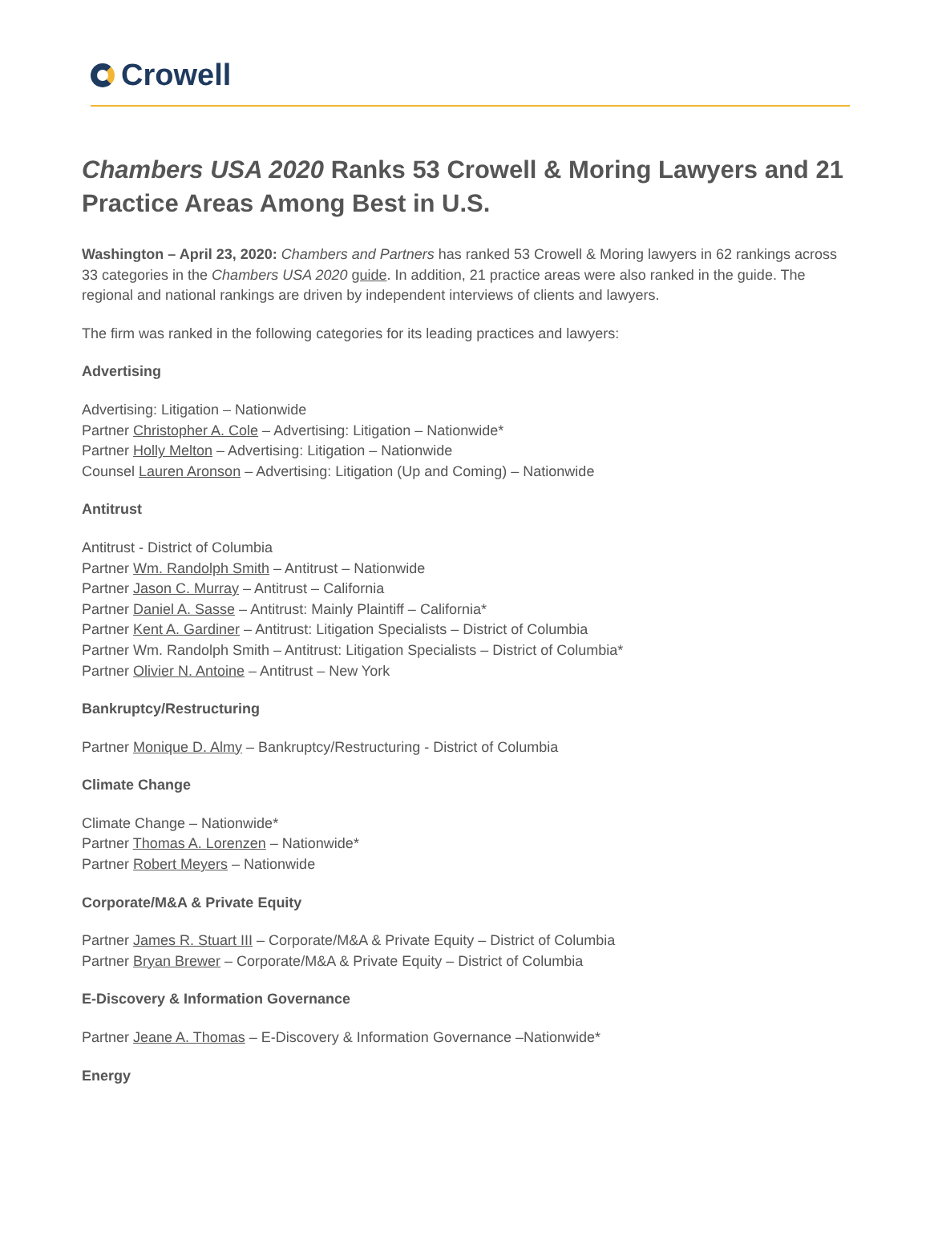Crowell
Chambers USA 2020 Ranks 53 Crowell & Moring Lawyers and 21 Practice Areas Among Best in U.S.
Washington – April 23, 2020: Chambers and Partners has ranked 53 Crowell & Moring lawyers in 62 rankings across 33 categories in the Chambers USA 2020 guide. In addition, 21 practice areas were also ranked in the guide. The regional and national rankings are driven by independent interviews of clients and lawyers.
The firm was ranked in the following categories for its leading practices and lawyers:
Advertising
Advertising: Litigation – Nationwide
Partner Christopher A. Cole – Advertising: Litigation – Nationwide*
Partner Holly Melton – Advertising: Litigation – Nationwide
Counsel Lauren Aronson – Advertising: Litigation (Up and Coming) – Nationwide
Antitrust
Antitrust - District of Columbia
Partner Wm. Randolph Smith – Antitrust – Nationwide
Partner Jason C. Murray – Antitrust – California
Partner Daniel A. Sasse – Antitrust: Mainly Plaintiff – California*
Partner Kent A. Gardiner – Antitrust: Litigation Specialists – District of Columbia
Partner Wm. Randolph Smith – Antitrust: Litigation Specialists – District of Columbia*
Partner Olivier N. Antoine – Antitrust – New York
Bankruptcy/Restructuring
Partner Monique D. Almy – Bankruptcy/Restructuring - District of Columbia
Climate Change
Climate Change – Nationwide*
Partner Thomas A. Lorenzen – Nationwide*
Partner Robert Meyers – Nationwide
Corporate/M&A & Private Equity
Partner James R. Stuart III – Corporate/M&A & Private Equity – District of Columbia
Partner Bryan Brewer – Corporate/M&A & Private Equity – District of Columbia
E-Discovery & Information Governance
Partner Jeane A. Thomas – E-Discovery & Information Governance –Nationwide*
Energy